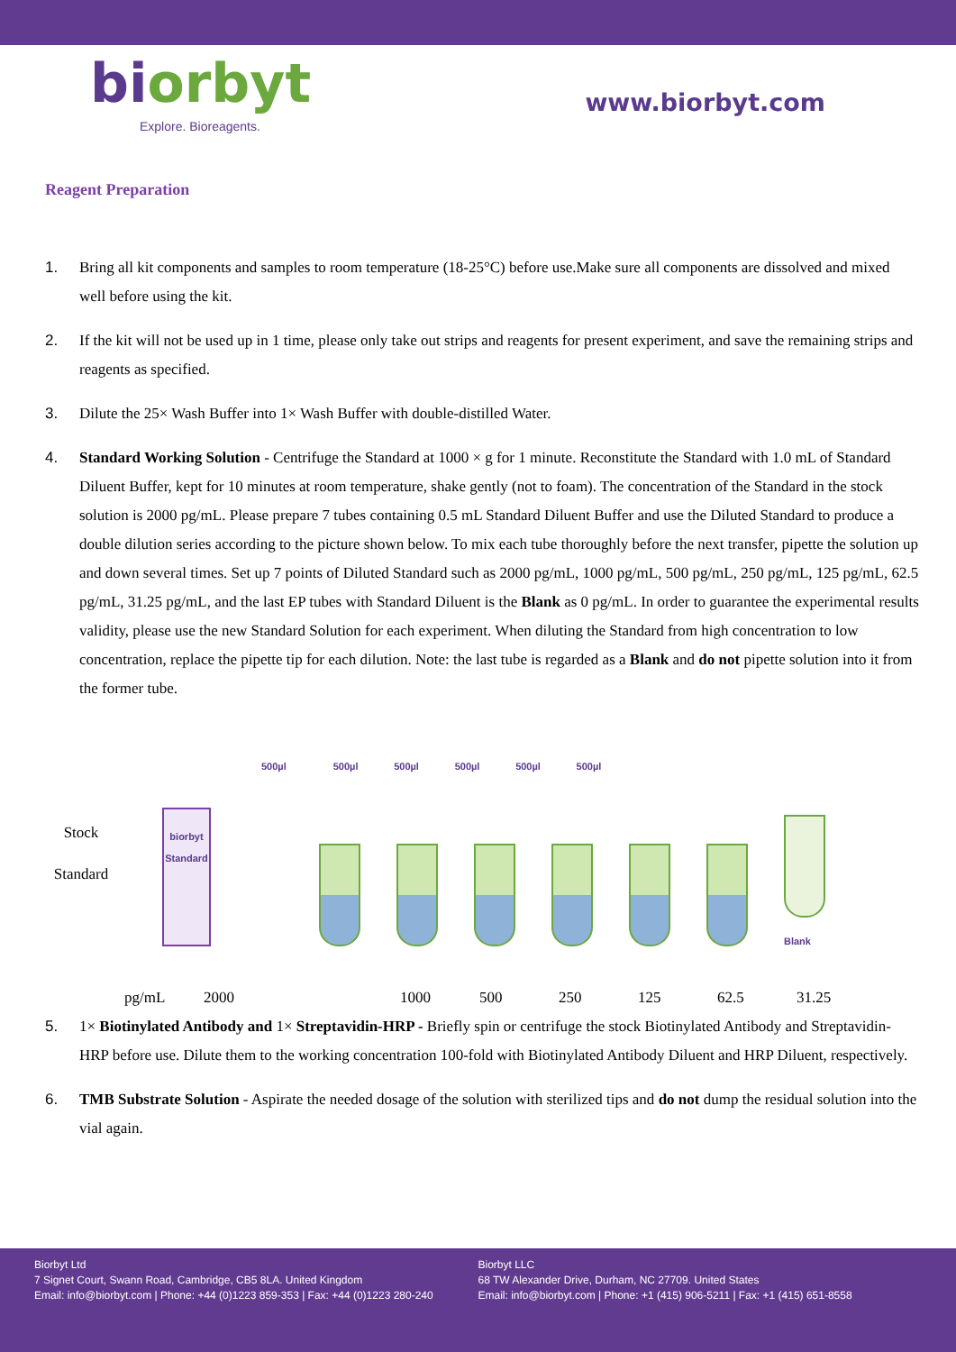biorbyt
Explore. Bioreagents.
www.biorbyt.com
Reagent Preparation
1. Bring all kit components and samples to room temperature (18-25°C) before use.Make sure all components are dissolved and mixed well before using the kit.
2. If the kit will not be used up in 1 time, please only take out strips and reagents for present experiment, and save the remaining strips and reagents as specified.
3. Dilute the 25× Wash Buffer into 1× Wash Buffer with double-distilled Water.
4. Standard Working Solution - Centrifuge the Standard at 1000 × g for 1 minute. Reconstitute the Standard with 1.0 mL of Standard Diluent Buffer, kept for 10 minutes at room temperature, shake gently (not to foam). The concentration of the Standard in the stock solution is 2000 pg/mL. Please prepare 7 tubes containing 0.5 mL Standard Diluent Buffer and use the Diluted Standard to produce a double dilution series according to the picture shown below. To mix each tube thoroughly before the next transfer, pipette the solution up and down several times. Set up 7 points of Diluted Standard such as 2000 pg/mL, 1000 pg/mL, 500 pg/mL, 250 pg/mL, 125 pg/mL, 62.5 pg/mL, 31.25 pg/mL, and the last EP tubes with Standard Diluent is the Blank as 0 pg/mL. In order to guarantee the experimental results validity, please use the new Standard Solution for each experiment. When diluting the Standard from high concentration to low concentration, replace the pipette tip for each dilution. Note: the last tube is regarded as a Blank and do not pipette solution into it from the former tube.
Stock
Standard
500µl 500µl 500µl 500µl 500µl 500µl
biorbyt
Standard
Blank
pg/mL 2000 1000 500 250 125 62.5 31.25
5. 1× Biotinylated Antibody and 1× Streptavidin-HRP - Briefly spin or centrifuge the stock Biotinylated Antibody and Streptavidin-HRP before use. Dilute them to the working concentration 100-fold with Biotinylated Antibody Diluent and HRP Diluent, respectively.
6. TMB Substrate Solution - Aspirate the needed dosage of the solution with sterilized tips and do not dump the residual solution into the vial again.
Biorbyt Ltd
7 Signet Court, Swann Road, Cambridge, CB5 8LA. United Kingdom
Email: info@biorbyt.com | Phone: +44 (0)1223 859-353 | Fax: +44 (0)1223 280-240
Biorbyt LLC
68 TW Alexander Drive, Durham, NC 27709. United States
Email: info@biorbyt.com | Phone: +1 (415) 906-5211 | Fax: +1 (415) 651-8558